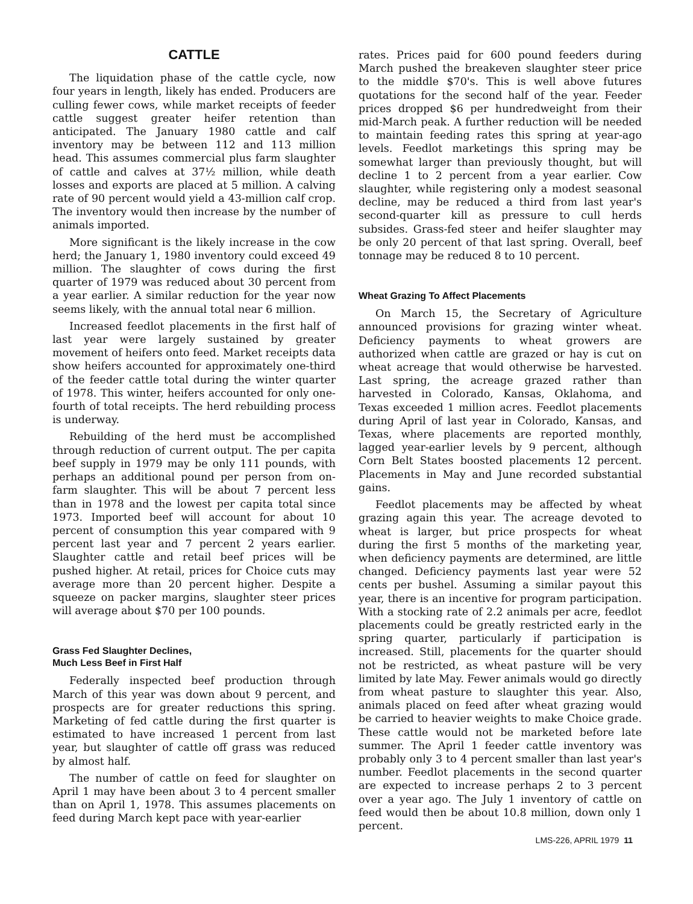CATTLE
The liquidation phase of the cattle cycle, now four years in length, likely has ended. Producers are culling fewer cows, while market receipts of feeder cattle suggest greater heifer retention than anticipated. The January 1980 cattle and calf inventory may be between 112 and 113 million head. This assumes commercial plus farm slaughter of cattle and calves at 37½ million, while death losses and exports are placed at 5 million. A calving rate of 90 percent would yield a 43-million calf crop. The inventory would then increase by the number of animals imported.
More significant is the likely increase in the cow herd; the January 1, 1980 inventory could exceed 49 million. The slaughter of cows during the first quarter of 1979 was reduced about 30 percent from a year earlier. A similar reduction for the year now seems likely, with the annual total near 6 million.
Increased feedlot placements in the first half of last year were largely sustained by greater movement of heifers onto feed. Market receipts data show heifers accounted for approximately one-third of the feeder cattle total during the winter quarter of 1978. This winter, heifers accounted for only one-fourth of total receipts. The herd rebuilding process is underway.
Rebuilding of the herd must be accomplished through reduction of current output. The per capita beef supply in 1979 may be only 111 pounds, with perhaps an additional pound per person from on-farm slaughter. This will be about 7 percent less than in 1978 and the lowest per capita total since 1973. Imported beef will account for about 10 percent of consumption this year compared with 9 percent last year and 7 percent 2 years earlier. Slaughter cattle and retail beef prices will be pushed higher. At retail, prices for Choice cuts may average more than 20 percent higher. Despite a squeeze on packer margins, slaughter steer prices will average about $70 per 100 pounds.
Grass Fed Slaughter Declines,
Much Less Beef in First Half
Federally inspected beef production through March of this year was down about 9 percent, and prospects are for greater reductions this spring. Marketing of fed cattle during the first quarter is estimated to have increased 1 percent from last year, but slaughter of cattle off grass was reduced by almost half.
The number of cattle on feed for slaughter on April 1 may have been about 3 to 4 percent smaller than on April 1, 1978. This assumes placements on feed during March kept pace with year-earlier
rates. Prices paid for 600 pound feeders during March pushed the breakeven slaughter steer price to the middle $70's. This is well above futures quotations for the second half of the year. Feeder prices dropped $6 per hundredweight from their mid-March peak. A further reduction will be needed to maintain feeding rates this spring at year-ago levels. Feedlot marketings this spring may be somewhat larger than previously thought, but will decline 1 to 2 percent from a year earlier. Cow slaughter, while registering only a modest seasonal decline, may be reduced a third from last year's second-quarter kill as pressure to cull herds subsides. Grass-fed steer and heifer slaughter may be only 20 percent of that last spring. Overall, beef tonnage may be reduced 8 to 10 percent.
Wheat Grazing To Affect Placements
On March 15, the Secretary of Agriculture announced provisions for grazing winter wheat. Deficiency payments to wheat growers are authorized when cattle are grazed or hay is cut on wheat acreage that would otherwise be harvested. Last spring, the acreage grazed rather than harvested in Colorado, Kansas, Oklahoma, and Texas exceeded 1 million acres. Feedlot placements during April of last year in Colorado, Kansas, and Texas, where placements are reported monthly, lagged year-earlier levels by 9 percent, although Corn Belt States boosted placements 12 percent. Placements in May and June recorded substantial gains.
Feedlot placements may be affected by wheat grazing again this year. The acreage devoted to wheat is larger, but price prospects for wheat during the first 5 months of the marketing year, when deficiency payments are determined, are little changed. Deficiency payments last year were 52 cents per bushel. Assuming a similar payout this year, there is an incentive for program participation. With a stocking rate of 2.2 animals per acre, feedlot placements could be greatly restricted early in the spring quarter, particularly if participation is increased. Still, placements for the quarter should not be restricted, as wheat pasture will be very limited by late May. Fewer animals would go directly from wheat pasture to slaughter this year. Also, animals placed on feed after wheat grazing would be carried to heavier weights to make Choice grade. These cattle would not be marketed before late summer. The April 1 feeder cattle inventory was probably only 3 to 4 percent smaller than last year's number. Feedlot placements in the second quarter are expected to increase perhaps 2 to 3 percent over a year ago. The July 1 inventory of cattle on feed would then be about 10.8 million, down only 1 percent.
LMS-226, APRIL 1979 11